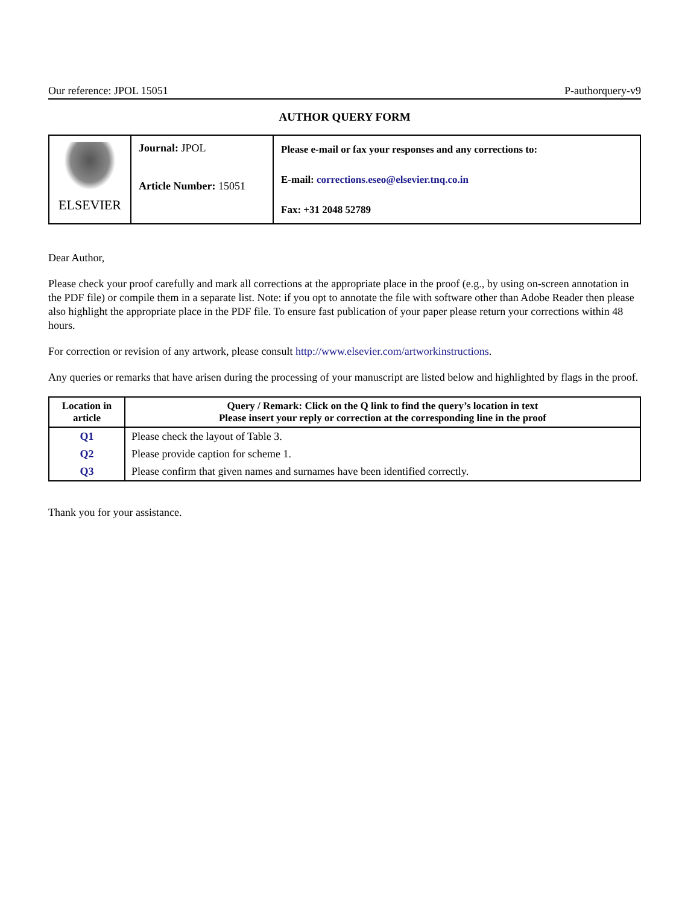Our reference: JPOL 15051 P-authorquery-v9
AUTHOR QUERY FORM
| ELSEVIER | Journal: JPOL Article Number: 15051 | Please e-mail or fax your responses and any corrections to: E-mail: corrections.eseo@elsevier.tnq.co.in Fax: +31 2048 52789 |
Dear Author,
Please check your proof carefully and mark all corrections at the appropriate place in the proof (e.g., by using on-screen annotation in the PDF file) or compile them in a separate list. Note: if you opt to annotate the file with software other than Adobe Reader then please also highlight the appropriate place in the PDF file. To ensure fast publication of your paper please return your corrections within 48 hours.
For correction or revision of any artwork, please consult http://www.elsevier.com/artworkinstructions.
Any queries or remarks that have arisen during the processing of your manuscript are listed below and highlighted by flags in the proof.
| Location in article | Query / Remark: Click on the Q link to find the query’s location in text Please insert your reply or correction at the corresponding line in the proof |
| --- | --- |
| Q1 | Please check the layout of Table 3. |
| Q2 | Please provide caption for scheme 1. |
| Q3 | Please confirm that given names and surnames have been identified correctly. |
Thank you for your assistance.